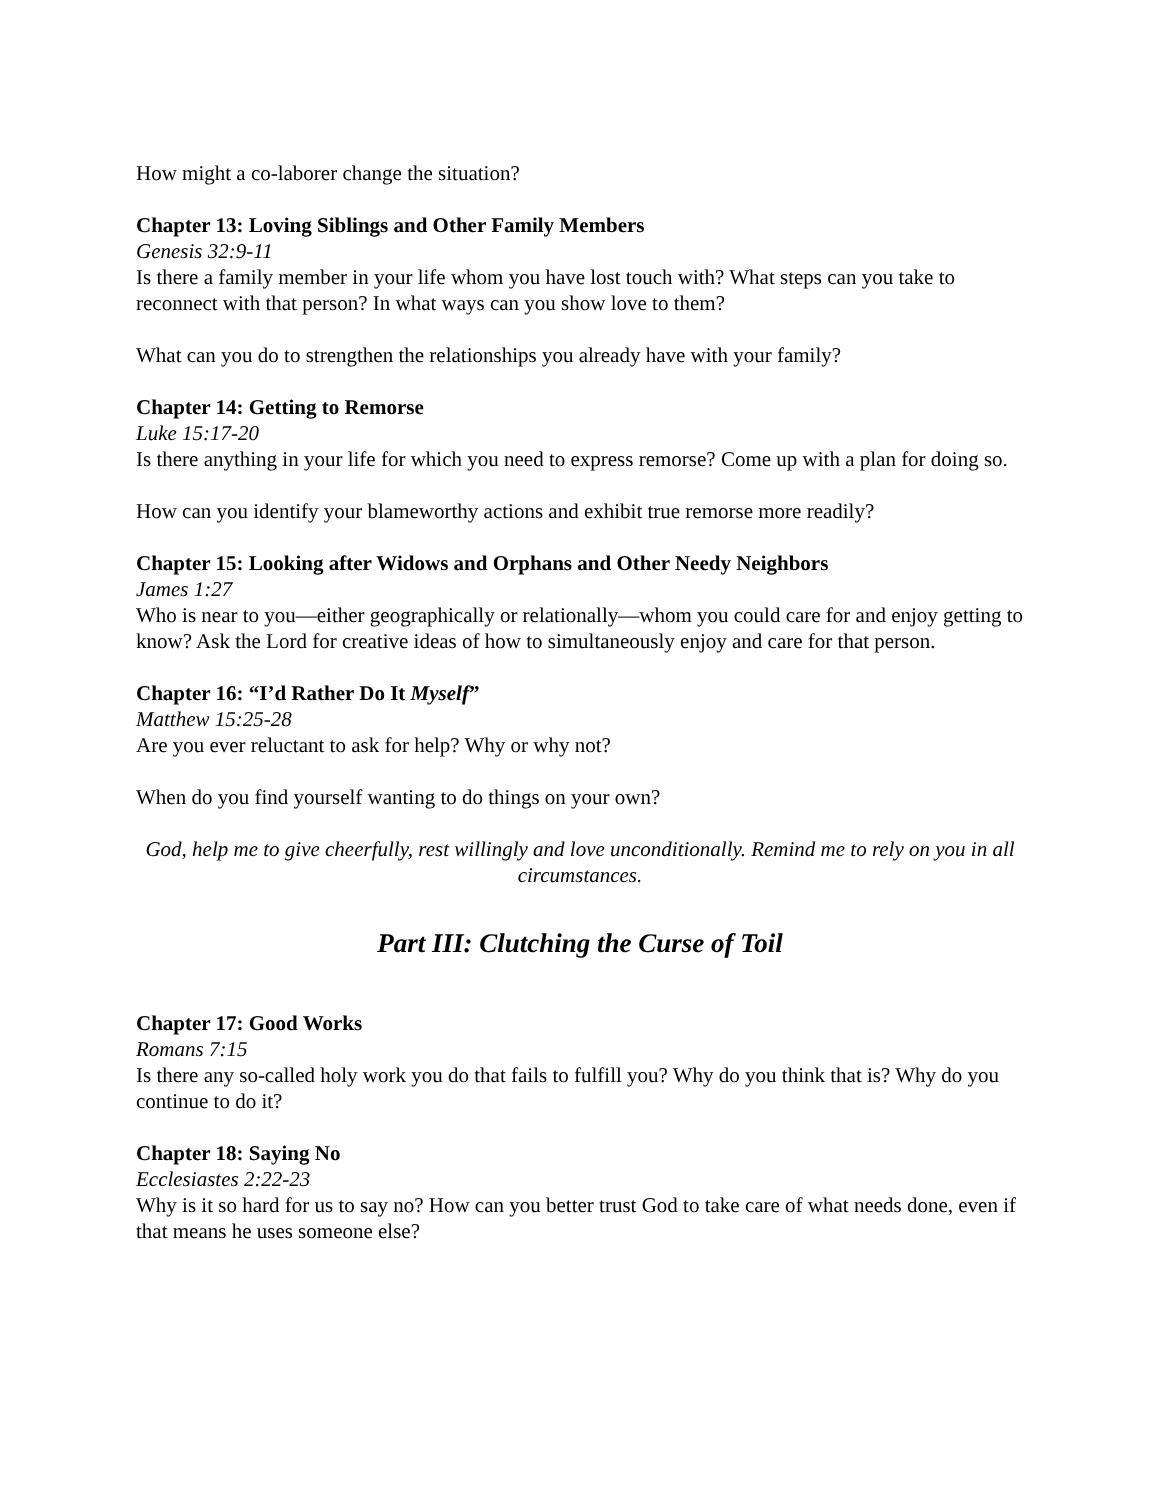How might a co-laborer change the situation?
Chapter 13: Loving Siblings and Other Family Members
Genesis 32:9-11
Is there a family member in your life whom you have lost touch with? What steps can you take to reconnect with that person? In what ways can you show love to them?
What can you do to strengthen the relationships you already have with your family?
Chapter 14: Getting to Remorse
Luke 15:17-20
Is there anything in your life for which you need to express remorse? Come up with a plan for doing so.
How can you identify your blameworthy actions and exhibit true remorse more readily?
Chapter 15: Looking after Widows and Orphans and Other Needy Neighbors
James 1:27
Who is near to you—either geographically or relationally—whom you could care for and enjoy getting to know? Ask the Lord for creative ideas of how to simultaneously enjoy and care for that person.
Chapter 16: “I’d Rather Do It Myself”
Matthew 15:25-28
Are you ever reluctant to ask for help? Why or why not?
When do you find yourself wanting to do things on your own?
God, help me to give cheerfully, rest willingly and love unconditionally. Remind me to rely on you in all circumstances.
Part III: Clutching the Curse of Toil
Chapter 17: Good Works
Romans 7:15
Is there any so-called holy work you do that fails to fulfill you? Why do you think that is? Why do you continue to do it?
Chapter 18: Saying No
Ecclesiastes 2:22-23
Why is it so hard for us to say no? How can you better trust God to take care of what needs done, even if that means he uses someone else?